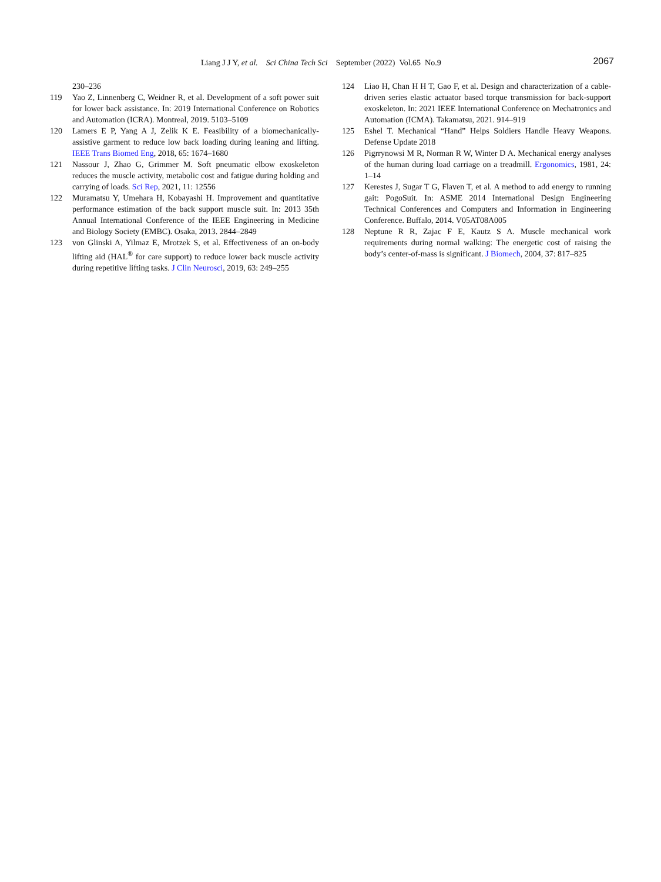Liang J J Y, et al. Sci China Tech Sci September (2022) Vol.65 No.9 2067
230–236
119 Yao Z, Linnenberg C, Weidner R, et al. Development of a soft power suit for lower back assistance. In: 2019 International Conference on Robotics and Automation (ICRA). Montreal, 2019. 5103–5109
120 Lamers E P, Yang A J, Zelik K E. Feasibility of a biomechanically-assistive garment to reduce low back loading during leaning and lifting. IEEE Trans Biomed Eng, 2018, 65: 1674–1680
121 Nassour J, Zhao G, Grimmer M. Soft pneumatic elbow exoskeleton reduces the muscle activity, metabolic cost and fatigue during holding and carrying of loads. Sci Rep, 2021, 11: 12556
122 Muramatsu Y, Umehara H, Kobayashi H. Improvement and quantitative performance estimation of the back support muscle suit. In: 2013 35th Annual International Conference of the IEEE Engineering in Medicine and Biology Society (EMBC). Osaka, 2013. 2844–2849
123 von Glinski A, Yilmaz E, Mrotzek S, et al. Effectiveness of an on-body lifting aid (HAL<sup>®</sup> for care support) to reduce lower back muscle activity during repetitive lifting tasks. J Clin Neurosci, 2019, 63: 249–255
124 Liao H, Chan H H T, Gao F, et al. Design and characterization of a cable-driven series elastic actuator based torque transmission for back-support exoskeleton. In: 2021 IEEE International Conference on Mechatronics and Automation (ICMA). Takamatsu, 2021. 914–919
125 Eshel T. Mechanical “Hand” Helps Soldiers Handle Heavy Weapons. Defense Update 2018
126 Pigrrynowsi M R, Norman R W, Winter D A. Mechanical energy analyses of the human during load carriage on a treadmill. Ergonomics, 1981, 24: 1–14
127 Kerestes J, Sugar T G, Flaven T, et al. A method to add energy to running gait: PogoSuit. In: ASME 2014 International Design Engineering Technical Conferences and Computers and Information in Engineering Conference. Buffalo, 2014. V05AT08A005
128 Neptune R R, Zajac F E, Kautz S A. Muscle mechanical work requirements during normal walking: The energetic cost of raising the body’s center-of-mass is significant. J Biomech, 2004, 37: 817–825